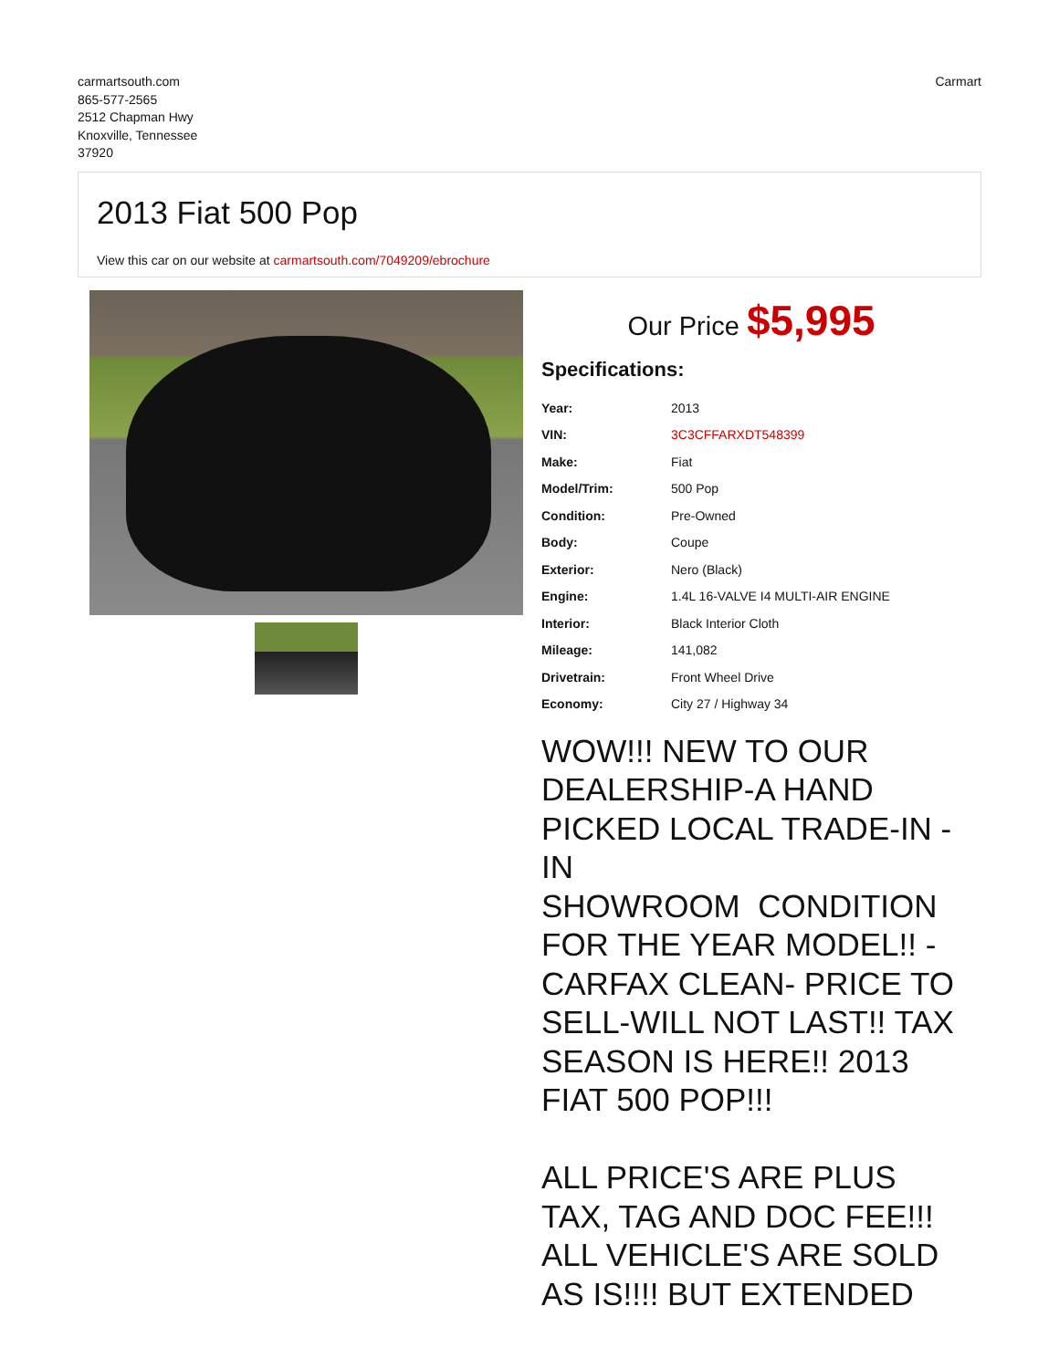carmartsouth.com
865-577-2565
2512 Chapman Hwy
Knoxville, Tennessee
37920
Carmart
2013 Fiat 500 Pop
View this car on our website at carmartsouth.com/7049209/ebrochure
Our Price $5,995
Specifications:
| Year: | 2013 |
| VIN: | 3C3CFFARXDT548399 |
| Make: | Fiat |
| Model/Trim: | 500 Pop |
| Condition: | Pre-Owned |
| Body: | Coupe |
| Exterior: | Nero (Black) |
| Engine: | 1.4L 16-VALVE I4 MULTI-AIR ENGINE |
| Interior: | Black Interior Cloth |
| Mileage: | 141,082 |
| Drivetrain: | Front Wheel Drive |
| Economy: | City 27 / Highway 34 |
WOW!!! NEW TO OUR DEALERSHIP-A HAND PICKED LOCAL TRADE-IN - IN
SHOWROOM CONDITION FOR THE YEAR MODEL!! - CARFAX CLEAN- PRICE TO SELL-WILL NOT LAST!! TAX SEASON IS HERE!! 2013 FIAT 500 POP!!!
ALL PRICE'S ARE PLUS TAX, TAG AND DOC FEE!!! ALL VEHICLE'S ARE SOLD AS IS!!!! BUT EXTENDED